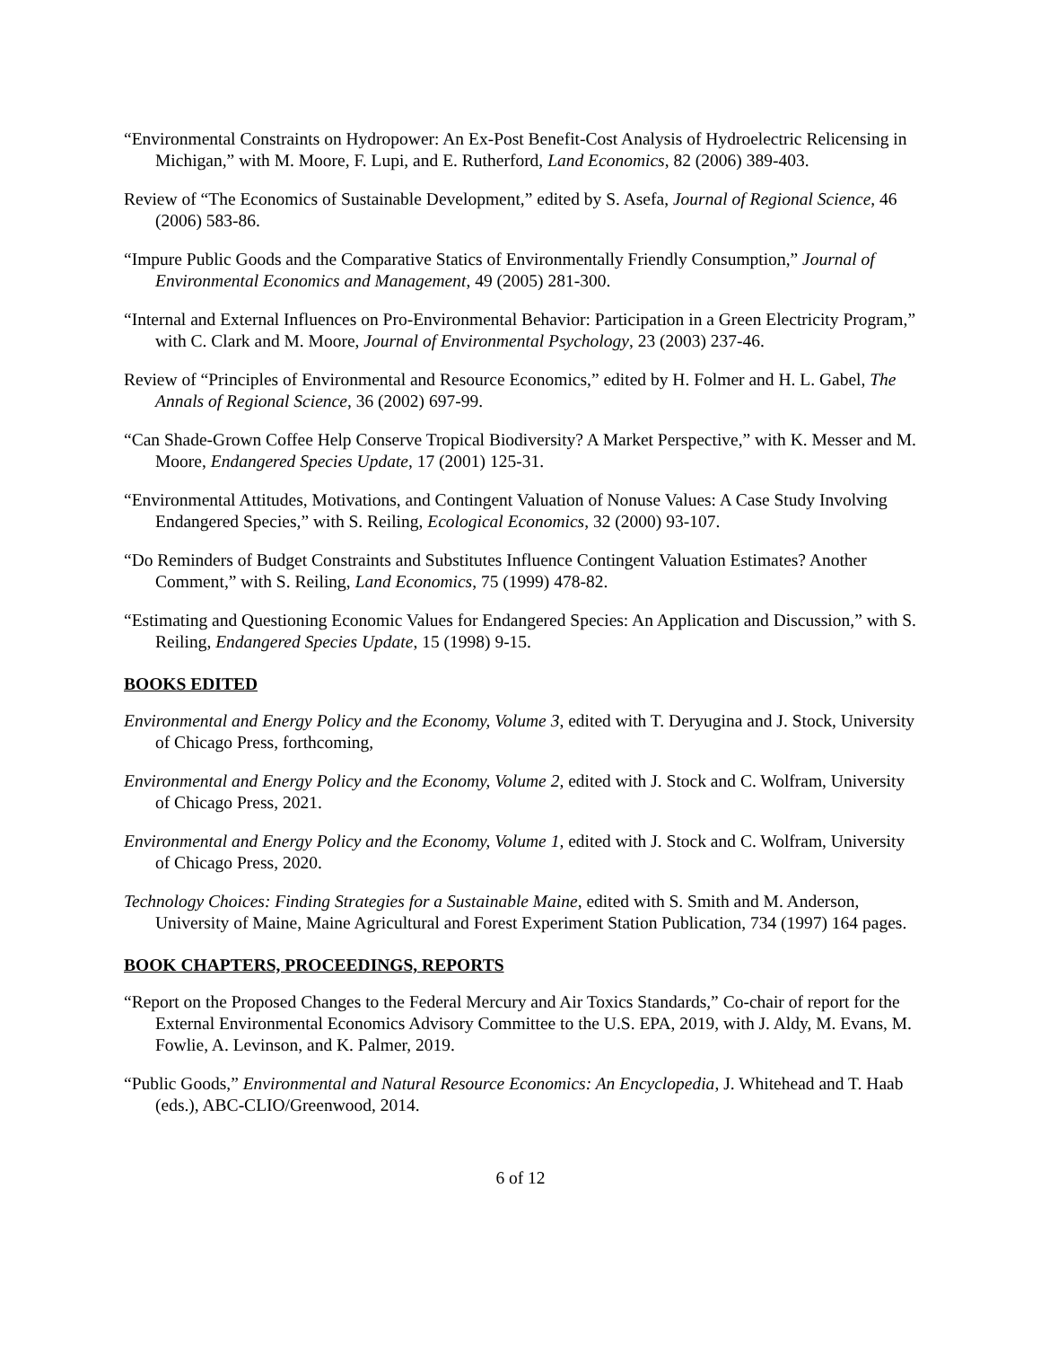“Environmental Constraints on Hydropower: An Ex-Post Benefit-Cost Analysis of Hydroelectric Relicensing in Michigan,” with M. Moore, F. Lupi, and E. Rutherford, Land Economics, 82 (2006) 389-403.
Review of “The Economics of Sustainable Development,” edited by S. Asefa, Journal of Regional Science, 46 (2006) 583-86.
“Impure Public Goods and the Comparative Statics of Environmentally Friendly Consumption,” Journal of Environmental Economics and Management, 49 (2005) 281-300.
“Internal and External Influences on Pro-Environmental Behavior: Participation in a Green Electricity Program,” with C. Clark and M. Moore, Journal of Environmental Psychology, 23 (2003) 237-46.
Review of “Principles of Environmental and Resource Economics,” edited by H. Folmer and H. L. Gabel, The Annals of Regional Science, 36 (2002) 697-99.
“Can Shade-Grown Coffee Help Conserve Tropical Biodiversity? A Market Perspective,” with K. Messer and M. Moore, Endangered Species Update, 17 (2001) 125-31.
“Environmental Attitudes, Motivations, and Contingent Valuation of Nonuse Values: A Case Study Involving Endangered Species,” with S. Reiling, Ecological Economics, 32 (2000) 93-107.
“Do Reminders of Budget Constraints and Substitutes Influence Contingent Valuation Estimates? Another Comment,” with S. Reiling, Land Economics, 75 (1999) 478-82.
“Estimating and Questioning Economic Values for Endangered Species: An Application and Discussion,” with S. Reiling, Endangered Species Update, 15 (1998) 9-15.
BOOKS EDITED
Environmental and Energy Policy and the Economy, Volume 3, edited with T. Deryugina and J. Stock, University of Chicago Press, forthcoming,
Environmental and Energy Policy and the Economy, Volume 2, edited with J. Stock and C. Wolfram, University of Chicago Press, 2021.
Environmental and Energy Policy and the Economy, Volume 1, edited with J. Stock and C. Wolfram, University of Chicago Press, 2020.
Technology Choices: Finding Strategies for a Sustainable Maine, edited with S. Smith and M. Anderson, University of Maine, Maine Agricultural and Forest Experiment Station Publication, 734 (1997) 164 pages.
BOOK CHAPTERS, PROCEEDINGS, REPORTS
“Report on the Proposed Changes to the Federal Mercury and Air Toxics Standards,” Co-chair of report for the External Environmental Economics Advisory Committee to the U.S. EPA, 2019, with J. Aldy, M. Evans, M. Fowlie, A. Levinson, and K. Palmer, 2019.
“Public Goods,” Environmental and Natural Resource Economics: An Encyclopedia, J. Whitehead and T. Haab (eds.), ABC-CLIO/Greenwood, 2014.
6 of 12